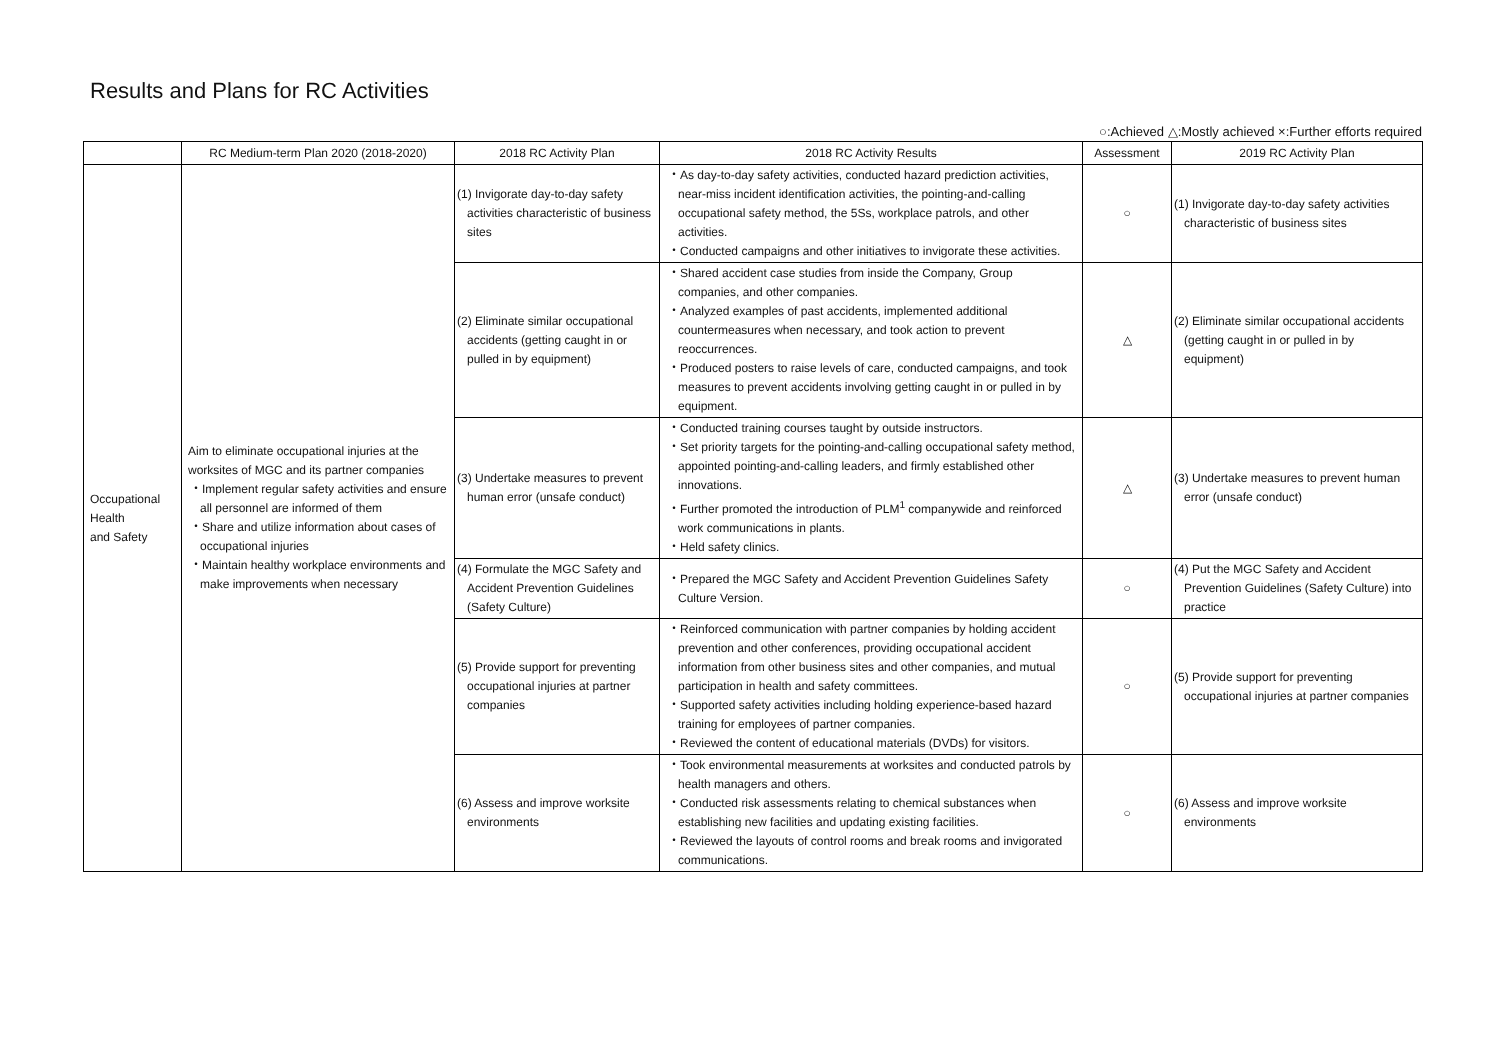Results and Plans for RC Activities
○:Achieved △:Mostly achieved ×:Further efforts required
| | RC Medium-term Plan 2020 (2018-2020) | 2018 RC Activity Plan | 2018 RC Activity Results | Assessment | 2019 RC Activity Plan |
| --- | --- | --- | --- | --- | --- |
| Occupational Health and Safety | Aim to eliminate occupational injuries at the worksites of MGC and its partner companies ・Implement regular safety activities and ensure all personnel are informed of them ・Share and utilize information about cases of occupational injuries ・Maintain healthy workplace environments and make improvements when necessary | (1) Invigorate day-to-day safety activities characteristic of business sites | ・As day-to-day safety activities, conducted hazard prediction activities, near-miss incident identification activities, the pointing-and-calling occupational safety method, the 5Ss, workplace patrols, and other activities. ・Conducted campaigns and other initiatives to invigorate these activities. | ○ | (1) Invigorate day-to-day safety activities characteristic of business sites |
| | | (2) Eliminate similar occupational accidents (getting caught in or pulled in by equipment) | ・Shared accident case studies from inside the Company, Group companies, and other companies. ・Analyzed examples of past accidents, implemented additional countermeasures when necessary, and took action to prevent reoccurrences. ・Produced posters to raise levels of care, conducted campaigns, and took measures to prevent accidents involving getting caught in or pulled in by equipment. | △ | (2) Eliminate similar occupational accidents (getting caught in or pulled in by equipment) |
| | | (3) Undertake measures to prevent human error (unsafe conduct) | ・Conducted training courses taught by outside instructors. ・Set priority targets for the pointing-and-calling occupational safety method, appointed pointing-and-calling leaders, and firmly established other innovations. ・Further promoted the introduction of PLM<sup>1</sup> companywide and reinforced work communications in plants. ・Held safety clinics. | △ | (3) Undertake measures to prevent human error (unsafe conduct) |
| | | (4) Formulate the MGC Safety and Accident Prevention Guidelines (Safety Culture) | ・Prepared the MGC Safety and Accident Prevention Guidelines Safety Culture Version. | ○ | (4) Put the MGC Safety and Accident Prevention Guidelines (Safety Culture) into practice |
| | | (5) Provide support for preventing occupational injuries at partner companies | ・Reinforced communication with partner companies by holding accident prevention and other conferences, providing occupational accident information from other business sites and other companies, and mutual participation in health and safety committees. ・Supported safety activities including holding experience-based hazard training for employees of partner companies. ・Reviewed the content of educational materials (DVDs) for visitors. | ○ | (5) Provide support for preventing occupational injuries at partner companies |
| | | (6) Assess and improve worksite environments | ・Took environmental measurements at worksites and conducted patrols by health managers and others. ・Conducted risk assessments relating to chemical substances when establishing new facilities and updating existing facilities. ・Reviewed the layouts of control rooms and break rooms and invigorated communications. | ○ | (6) Assess and improve worksite environments |